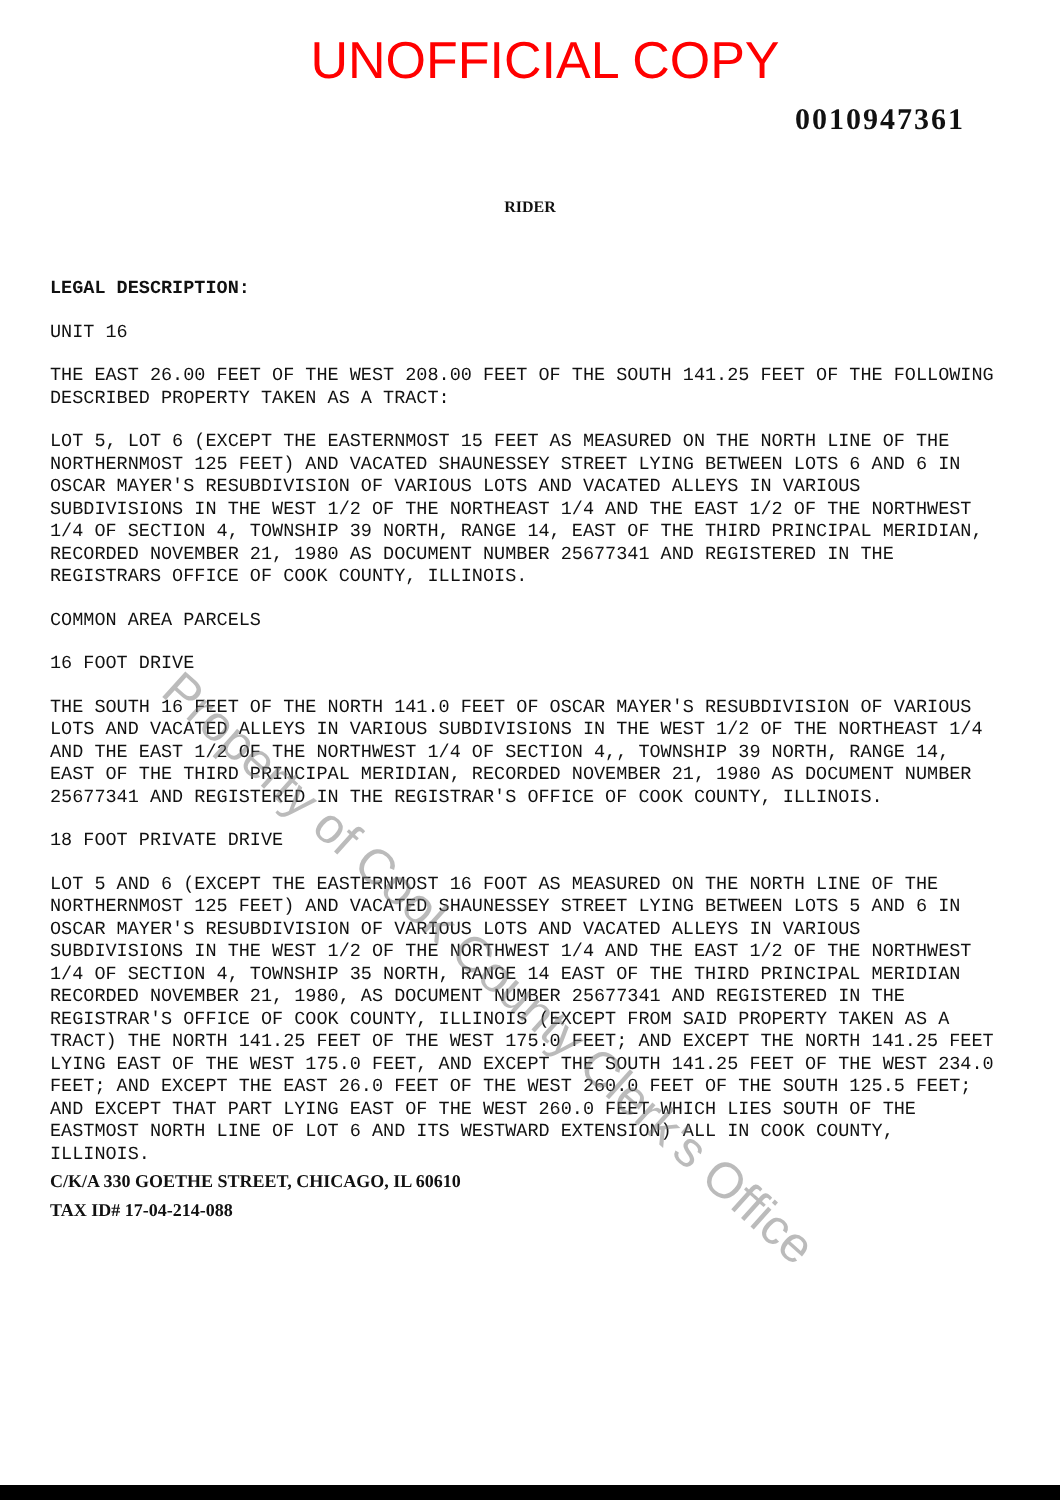UNOFFICIAL COPY
0010947361
RIDER
LEGAL DESCRIPTION:
UNIT 16
THE EAST 26.00 FEET OF THE WEST 208.00 FEET OF THE SOUTH 141.25 FEET OF THE FOLLOWING DESCRIBED PROPERTY TAKEN AS A TRACT:
LOT 5, LOT 6 (EXCEPT THE EASTERNMOST 15 FEET AS MEASURED ON THE NORTH LINE OF THE NORTHERNMOST 125 FEET) AND VACATED SHAUNESSEY STREET LYING BETWEEN LOTS 6 AND 6 IN OSCAR MAYER'S RESUBDIVISION OF VARIOUS LOTS AND VACATED ALLEYS IN VARIOUS SUBDIVISIONS IN THE WEST 1/2 OF THE NORTHEAST 1/4 AND THE EAST 1/2 OF THE NORTHWEST 1/4 OF SECTION 4, TOWNSHIP 39 NORTH, RANGE 14, EAST OF THE THIRD PRINCIPAL MERIDIAN, RECORDED NOVEMBER 21, 1980 AS DOCUMENT NUMBER 25677341 AND REGISTERED IN THE REGISTRARS OFFICE OF COOK COUNTY, ILLINOIS.
COMMON AREA PARCELS
16 FOOT DRIVE
THE SOUTH 16 FEET OF THE NORTH 141.0 FEET OF OSCAR MAYER'S RESUBDIVISION OF VARIOUS LOTS AND VACATED ALLEYS IN VARIOUS SUBDIVISIONS IN THE WEST 1/2 OF THE NORTHEAST 1/4 AND THE EAST 1/2 OF THE NORTHWEST 1/4 OF SECTION 4,, TOWNSHIP 39 NORTH, RANGE 14, EAST OF THE THIRD PRINCIPAL MERIDIAN, RECORDED NOVEMBER 21, 1980 AS DOCUMENT NUMBER 25677341 AND REGISTERED IN THE REGISTRAR'S OFFICE OF COOK COUNTY, ILLINOIS.
18 FOOT PRIVATE DRIVE
LOT 5 AND 6 (EXCEPT THE EASTERNMOST 16 FOOT AS MEASURED ON THE NORTH LINE OF THE NORTHERNMOST 125 FEET) AND VACATED SHAUNESSEY STREET LYING BETWEEN LOTS 5 AND 6 IN OSCAR MAYER'S RESUBDIVISION OF VARIOUS LOTS AND VACATED ALLEYS IN VARIOUS SUBDIVISIONS IN THE WEST 1/2 OF THE NORTHWEST 1/4 AND THE EAST 1/2 OF THE NORTHWEST 1/4 OF SECTION 4, TOWNSHIP 35 NORTH, RANGE 14 EAST OF THE THIRD PRINCIPAL MERIDIAN RECORDED NOVEMBER 21, 1980, AS DOCUMENT NUMBER 25677341 AND REGISTERED IN THE REGISTRAR'S OFFICE OF COOK COUNTY, ILLINOIS (EXCEPT FROM SAID PROPERTY TAKEN AS A TRACT) THE NORTH 141.25 FEET OF THE WEST 175.0 FEET; AND EXCEPT THE NORTH 141.25 FEET LYING EAST OF THE WEST 175.0 FEET, AND EXCEPT THE SOUTH 141.25 FEET OF THE WEST 234.0 FEET; AND EXCEPT THE EAST 26.0 FEET OF THE WEST 260.0 FEET OF THE SOUTH 125.5 FEET; AND EXCEPT THAT PART LYING EAST OF THE WEST 260.0 FEET WHICH LIES SOUTH OF THE EASTMOST NORTH LINE OF LOT 6 AND ITS WESTWARD EXTENSION) ALL IN COOK COUNTY, ILLINOIS.
C/K/A 330 GOETHE STREET, CHICAGO, IL 60610
TAX ID# 17-04-214-088
Property of Cook County Clerk's Office